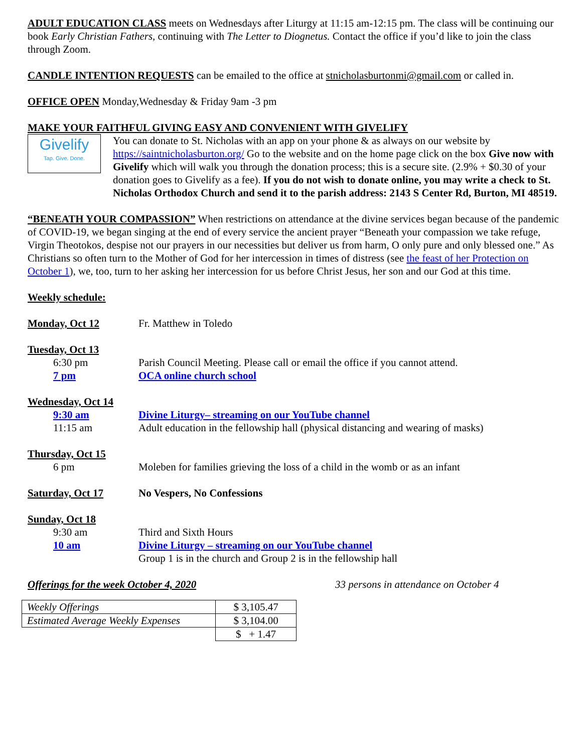ADULT EDUCATION CLASS meets on Wednesdays after Liturgy at 11:15 am-12:15 pm. The class will be continuing our book Early Christian Fathers, continuing with The Letter to Diognetus. Contact the office if you’d like to join the class through Zoom.
CANDLE INTENTION REQUESTS can be emailed to the office at stnicholasburtonmi@gmail.com or called in.
OFFICE OPEN Monday,Wednesday & Friday 9am -3 pm
MAKE YOUR FAITHFUL GIVING EASY AND CONVENIENT WITH GIVELIFY
Givelify
Tap. Give. Done.
You can donate to St. Nicholas with an app on your phone & as always on our website by https://saintnicholasburton.org/ Go to the website and on the home page click on the box Give now with Givelify which will walk you through the donation process; this is a secure site. (2.9% + $0.30 of your donation goes to Givelify as a fee). If you do not wish to donate online, you may write a check to St. Nicholas Orthodox Church and send it to the parish address: 2143 S Center Rd, Burton, MI 48519.
“BENEATH YOUR COMPASSION” When restrictions on attendance at the divine services began because of the pandemic of COVID-19, we began singing at the end of every service the ancient prayer “Beneath your compassion we take refuge, Virgin Theotokos, despise not our prayers in our necessities but deliver us from harm, O only pure and only blessed one.” As Christians so often turn to the Mother of God for her intercession in times of distress (see the feast of her Protection on October 1), we, too, turn to her asking her intercession for us before Christ Jesus, her son and our God at this time.
Weekly schedule:
Monday, Oct 12 Fr. Matthew in Toledo
Tuesday, Oct 13 6:30 pm Parish Council Meeting. Please call or email the office if you cannot attend. 7 pm OCA online church school
Wednesday, Oct 14 9:30 am Divine Liturgy– streaming on our YouTube channel 11:15 am Adult education in the fellowship hall (physical distancing and wearing of masks)
Thursday, Oct 15 6 pm Moleben for families grieving the loss of a child in the womb or as an infant
Saturday, Oct 17 No Vespers, No Confessions
Sunday, Oct 18 9:30 am Third and Sixth Hours 10 am Divine Liturgy – streaming on our YouTube channel Group 1 is in the church and Group 2 is in the fellowship hall
Offerings for the week October 4, 2020 33 persons in attendance on October 4
| Weekly Offerings | $ 3,105.47 |
| Estimated Average Weekly Expenses | $ 3,104.00 |
| | $ + 1.47 |